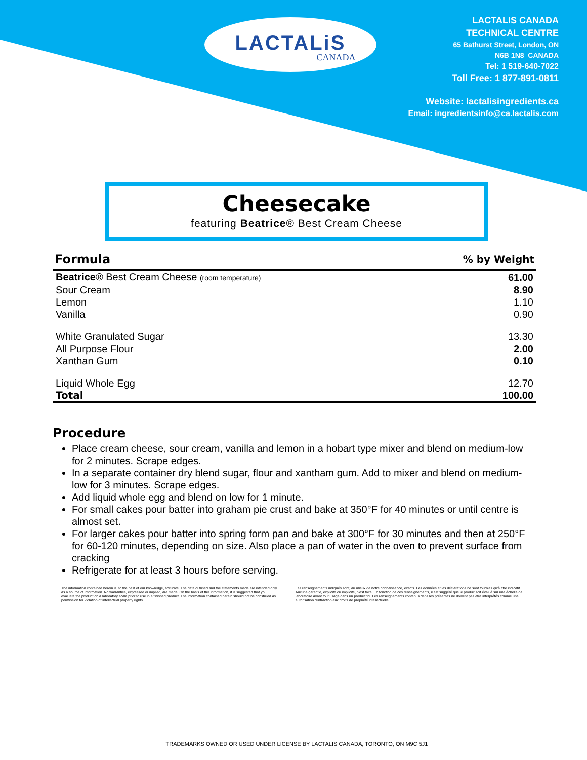LACTALiS
CANADA
LACTALIS CANADA
TECHNICAL CENTRE
65 Bathurst Street, London, ON
N6B 1N8 CANADA
Tel: 1 519-640-7022
Toll Free: 1 877-891-0811
Website: lactalisingredients.ca
Email: ingredientsinfo@ca.lactalis.com
Cheesecake
featuring Beatrice® Best Cream Cheese
| Formula | % by Weight |
| --- | --- |
| Beatrice ® Best Cream Cheese (room temperature) | 61.00 |
| Sour Cream | 8.90 |
| Lemon | 1.10 |
| Vanilla | 0.90 |
| White Granulated Sugar | 13.30 |
| All Purpose Flour | 2.00 |
| Xanthan Gum | 0.10 |
| Liquid Whole Egg | 12.70 |
| Total | 100.00 |
Procedure
Place cream cheese, sour cream, vanilla and lemon in a hobart type mixer and blend on medium-low for 2 minutes. Scrape edges.
In a separate container dry blend sugar, flour and xantham gum. Add to mixer and blend on medium-low for 3 minutes. Scrape edges.
Add liquid whole egg and blend on low for 1 minute.
For small cakes pour batter into graham pie crust and bake at 350°F for 40 minutes or until centre is almost set.
For larger cakes pour batter into spring form pan and bake at 300°F for 30 minutes and then at 250°F for 60-120 minutes, depending on size. Also place a pan of water in the oven to prevent surface from cracking
Refrigerate for at least 3 hours before serving.
The information contained herein is, to the best of our knowledge, accurate. The data outlined and the statements made are intended only as a source of information. No warranties, expressed or implied, are made. On the basis of this information, it is suggested that you evaluate the product on a laboratory scale prior to use in a finished product. The information contained herein should not be construed as permission for violation of intellectual property rights.
Les renseignements indiqués sont, au mieux de notre connaissance, exacts. Les données et les déclarations ne sont fournies qu'à titre indicatif. Aucune garantie, explicite ou implicite, n'est faite. En fonction de ces renseignements, il est suggéré que le produit soit évalué sur une échelle de laboratoire avant tout usage dans un produit fini. Les renseignements contenus dans les présentes ne doivent pas être interprétés comme une autorisation d'infraction aux droits de propriété intellectuelle.
TRADEMARKS OWNED OR USED UNDER LICENSE BY LACTALIS CANADA, TORONTO, ON M9C 5J1